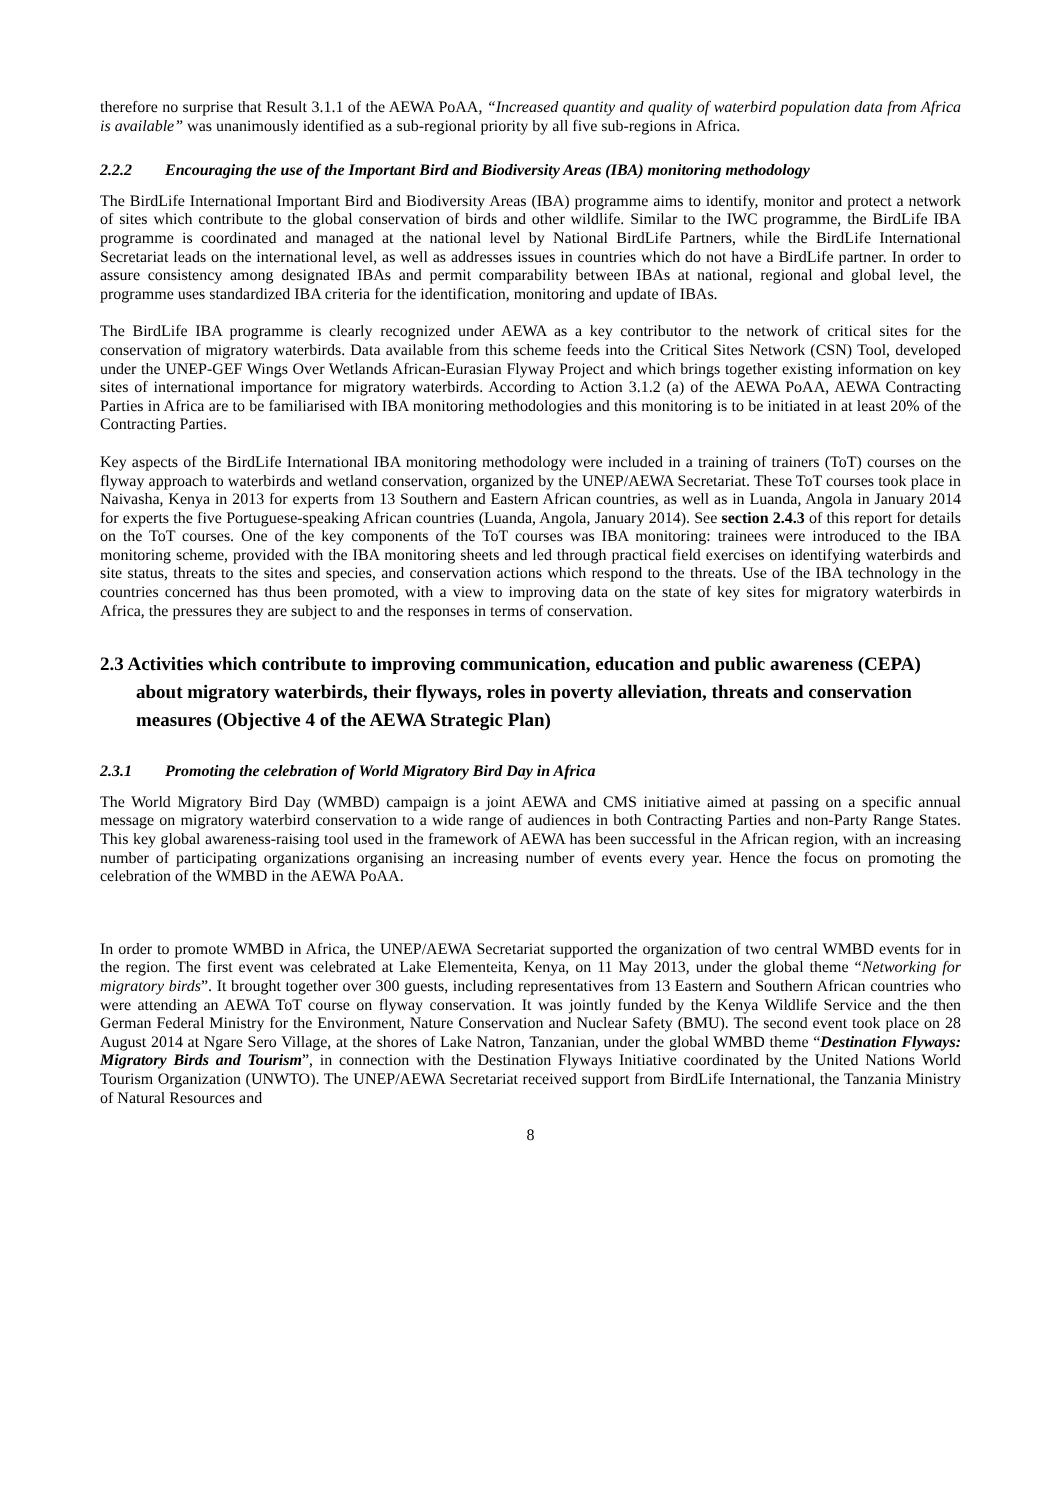therefore no surprise that Result 3.1.1 of the AEWA PoAA, “Increased quantity and quality of waterbird population data from Africa is available” was unanimously identified as a sub-regional priority by all five sub-regions in Africa.
2.2.2 Encouraging the use of the Important Bird and Biodiversity Areas (IBA) monitoring methodology
The BirdLife International Important Bird and Biodiversity Areas (IBA) programme aims to identify, monitor and protect a network of sites which contribute to the global conservation of birds and other wildlife. Similar to the IWC programme, the BirdLife IBA programme is coordinated and managed at the national level by National BirdLife Partners, while the BirdLife International Secretariat leads on the international level, as well as addresses issues in countries which do not have a BirdLife partner. In order to assure consistency among designated IBAs and permit comparability between IBAs at national, regional and global level, the programme uses standardized IBA criteria for the identification, monitoring and update of IBAs.
The BirdLife IBA programme is clearly recognized under AEWA as a key contributor to the network of critical sites for the conservation of migratory waterbirds. Data available from this scheme feeds into the Critical Sites Network (CSN) Tool, developed under the UNEP-GEF Wings Over Wetlands African-Eurasian Flyway Project and which brings together existing information on key sites of international importance for migratory waterbirds. According to Action 3.1.2 (a) of the AEWA PoAA, AEWA Contracting Parties in Africa are to be familiarised with IBA monitoring methodologies and this monitoring is to be initiated in at least 20% of the Contracting Parties.
Key aspects of the BirdLife International IBA monitoring methodology were included in a training of trainers (ToT) courses on the flyway approach to waterbirds and wetland conservation, organized by the UNEP/AEWA Secretariat. These ToT courses took place in Naivasha, Kenya in 2013 for experts from 13 Southern and Eastern African countries, as well as in Luanda, Angola in January 2014 for experts the five Portuguese-speaking African countries (Luanda, Angola, January 2014). See section 2.4.3 of this report for details on the ToT courses. One of the key components of the ToT courses was IBA monitoring: trainees were introduced to the IBA monitoring scheme, provided with the IBA monitoring sheets and led through practical field exercises on identifying waterbirds and site status, threats to the sites and species, and conservation actions which respond to the threats. Use of the IBA technology in the countries concerned has thus been promoted, with a view to improving data on the state of key sites for migratory waterbirds in Africa, the pressures they are subject to and the responses in terms of conservation.
2.3 Activities which contribute to improving communication, education and public awareness (CEPA) about migratory waterbirds, their flyways, roles in poverty alleviation, threats and conservation measures (Objective 4 of the AEWA Strategic Plan)
2.3.1 Promoting the celebration of World Migratory Bird Day in Africa
The World Migratory Bird Day (WMBD) campaign is a joint AEWA and CMS initiative aimed at passing on a specific annual message on migratory waterbird conservation to a wide range of audiences in both Contracting Parties and non-Party Range States. This key global awareness-raising tool used in the framework of AEWA has been successful in the African region, with an increasing number of participating organizations organising an increasing number of events every year. Hence the focus on promoting the celebration of the WMBD in the AEWA PoAA.
In order to promote WMBD in Africa, the UNEP/AEWA Secretariat supported the organization of two central WMBD events for in the region. The first event was celebrated at Lake Elementeita, Kenya, on 11 May 2013, under the global theme “Networking for migratory birds”. It brought together over 300 guests, including representatives from 13 Eastern and Southern African countries who were attending an AEWA ToT course on flyway conservation. It was jointly funded by the Kenya Wildlife Service and the then German Federal Ministry for the Environment, Nature Conservation and Nuclear Safety (BMU). The second event took place on 28 August 2014 at Ngare Sero Village, at the shores of Lake Natron, Tanzanian, under the global WMBD theme “Destination Flyways: Migratory Birds and Tourism”, in connection with the Destination Flyways Initiative coordinated by the United Nations World Tourism Organization (UNWTO). The UNEP/AEWA Secretariat received support from BirdLife International, the Tanzania Ministry of Natural Resources and
8